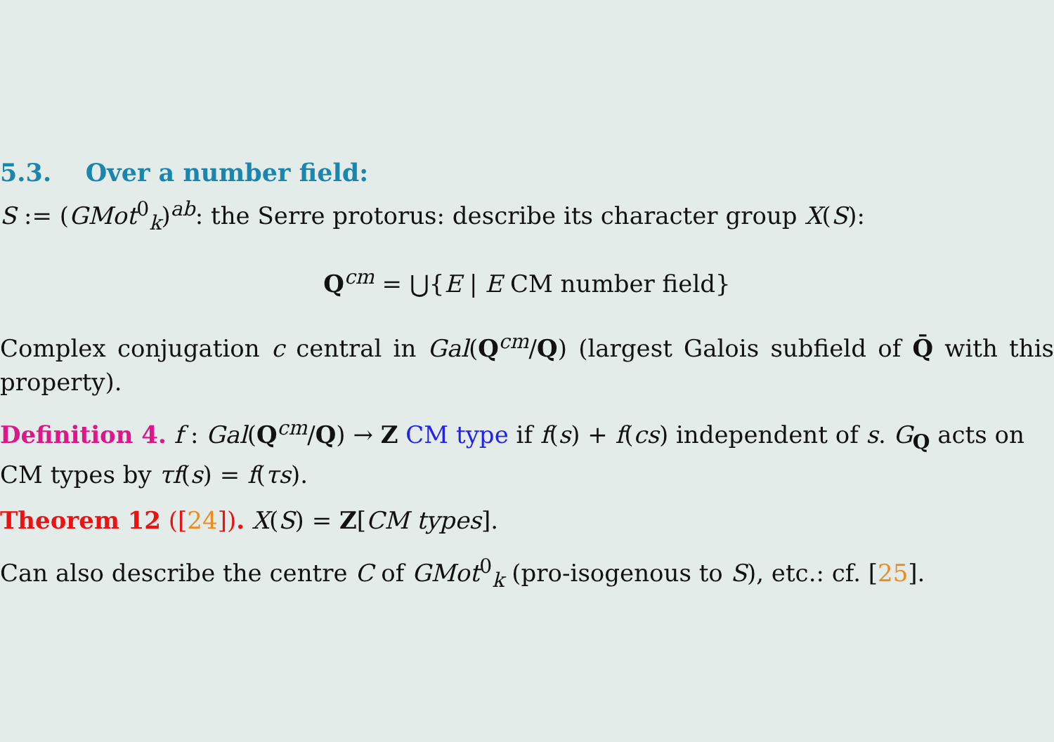5.3. Over a number field:
S := (GMot<sup>0</sup><sub>k</sub>)<sup>ab</sup>: the Serre protorus: describe its character group X(S):
Q<sup>cm</sup> = ⋃{E | E CM number field}
Complex conjugation c central in Gal(Q<sup>cm</sup>/Q) (largest Galois subfield of Q̄ with this property).
Definition 4. f : Gal(Q<sup>cm</sup>/Q) → Z CM type if f(s) + f(cs) independent of s. G<sub>Q</sub> acts on CM types by τf(s) = f(τs).
Theorem 12 ([24]). X(S) = Z[CM types].
Can also describe the centre C of GMot<sup>0</sup><sub>k</sub> (pro-isogenous to S), etc.: cf. [25].